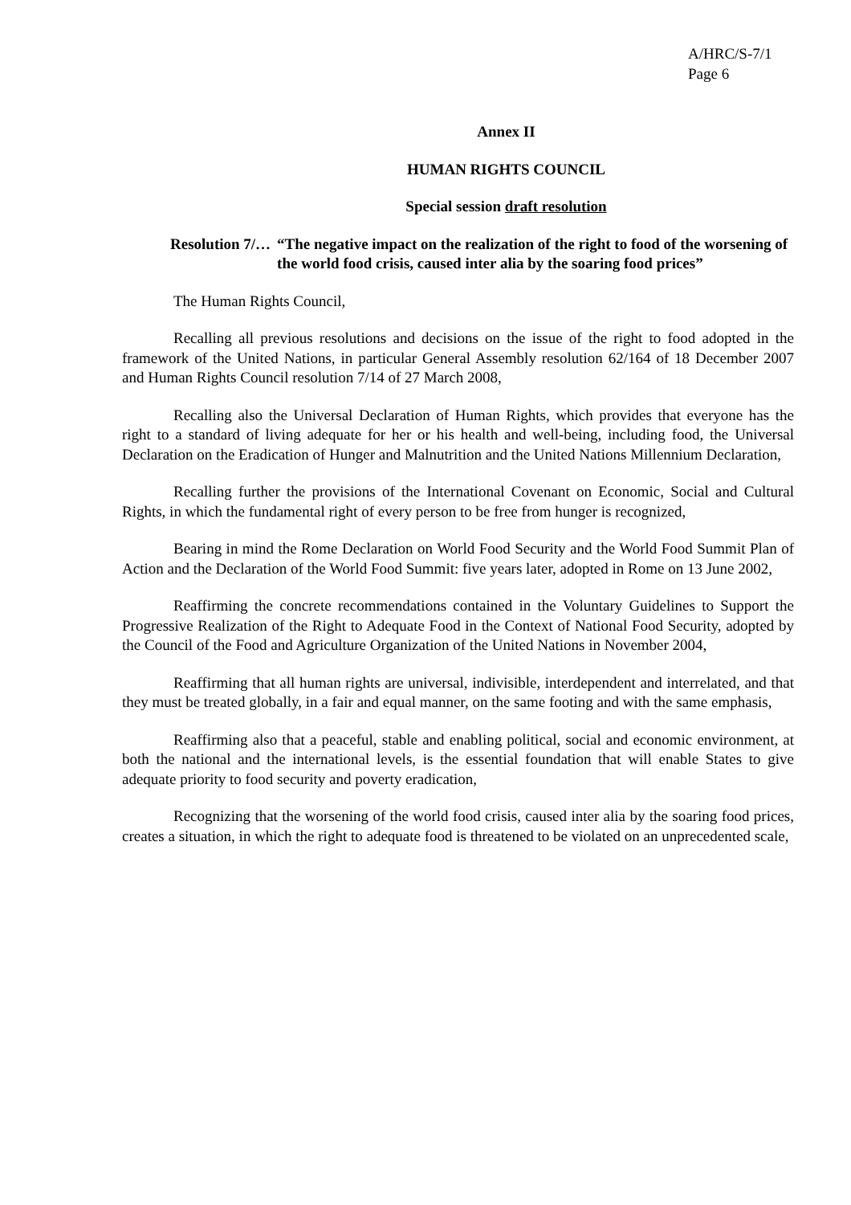A/HRC/S-7/1
Page 6
Annex II
HUMAN RIGHTS COUNCIL
Special session draft resolution
Resolution 7/… “The negative impact on the realization of the right to food of the worsening of the world food crisis, caused inter alia by the soaring food prices”
The Human Rights Council,
Recalling all previous resolutions and decisions on the issue of the right to food adopted in the framework of the United Nations, in particular General Assembly resolution 62/164 of 18 December 2007 and Human Rights Council resolution 7/14 of 27 March 2008,
Recalling also the Universal Declaration of Human Rights, which provides that everyone has the right to a standard of living adequate for her or his health and well-being, including food, the Universal Declaration on the Eradication of Hunger and Malnutrition and the United Nations Millennium Declaration,
Recalling further the provisions of the International Covenant on Economic, Social and Cultural Rights, in which the fundamental right of every person to be free from hunger is recognized,
Bearing in mind the Rome Declaration on World Food Security and the World Food Summit Plan of Action and the Declaration of the World Food Summit: five years later, adopted in Rome on 13 June 2002,
Reaffirming the concrete recommendations contained in the Voluntary Guidelines to Support the Progressive Realization of the Right to Adequate Food in the Context of National Food Security, adopted by the Council of the Food and Agriculture Organization of the United Nations in November 2004,
Reaffirming that all human rights are universal, indivisible, interdependent and interrelated, and that they must be treated globally, in a fair and equal manner, on the same footing and with the same emphasis,
Reaffirming also that a peaceful, stable and enabling political, social and economic environment, at both the national and the international levels, is the essential foundation that will enable States to give adequate priority to food security and poverty eradication,
Recognizing that the worsening of the world food crisis, caused inter alia by the soaring food prices, creates a situation, in which the right to adequate food is threatened to be violated on an unprecedented scale,